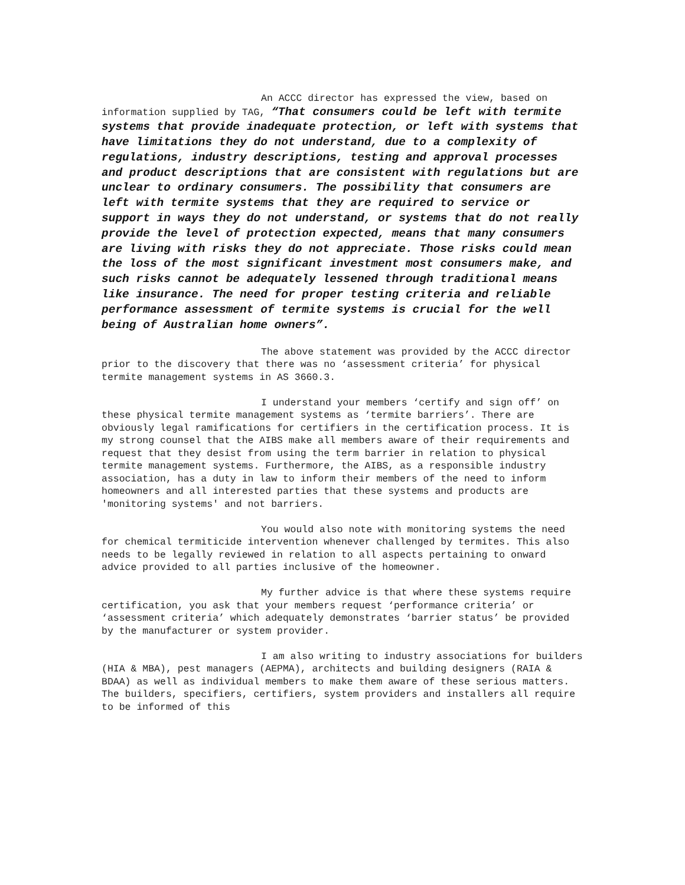An ACCC director has expressed the view, based on information supplied by TAG, “That consumers could be left with termite systems that provide inadequate protection, or left with systems that have limitations they do not understand, due to a complexity of regulations, industry descriptions, testing and approval processes and product descriptions that are consistent with regulations but are unclear to ordinary consumers. The possibility that consumers are left with termite systems that they are required to service or support in ways they do not understand, or systems that do not really provide the level of protection expected, means that many consumers are living with risks they do not appreciate. Those risks could mean the loss of the most significant investment most consumers make, and such risks cannot be adequately lessened through traditional means like insurance. The need for proper testing criteria and reliable performance assessment of termite systems is crucial for the well being of Australian home owners”.
The above statement was provided by the ACCC director prior to the discovery that there was no ‘assessment criteria’ for physical termite management systems in AS 3660.3.
I understand your members ‘certify and sign off’ on these physical termite management systems as ‘termite barriers’. There are obviously legal ramifications for certifiers in the certification process. It is my strong counsel that the AIBS make all members aware of their requirements and request that they desist from using the term barrier in relation to physical termite management systems. Furthermore, the AIBS, as a responsible industry association, has a duty in law to inform their members of the need to inform homeowners and all interested parties that these systems and products are 'monitoring systems' and not barriers.
You would also note with monitoring systems the need for chemical termiticide intervention whenever challenged by termites. This also needs to be legally reviewed in relation to all aspects pertaining to onward advice provided to all parties inclusive of the homeowner.
My further advice is that where these systems require certification, you ask that your members request ‘performance criteria’ or ‘assessment criteria’ which adequately demonstrates ‘barrier status’ be provided by the manufacturer or system provider.
I am also writing to industry associations for builders (HIA & MBA), pest managers (AEPMA), architects and building designers (RAIA & BDAA) as well as individual members to make them aware of these serious matters. The builders, specifiers, certifiers, system providers and installers all require to be informed of this